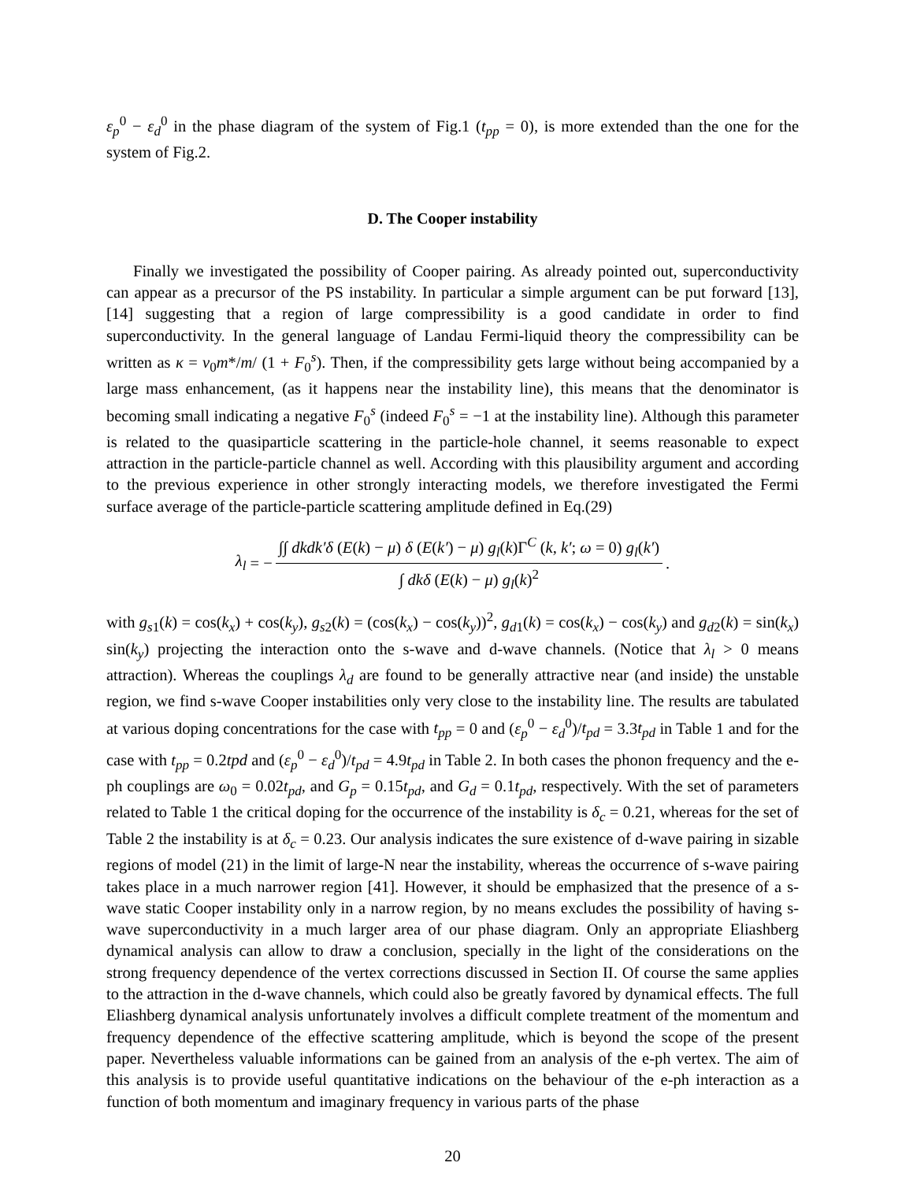ε<sub>p</sub><sup>0</sup> − ε<sub>d</sub><sup>0</sup> in the phase diagram of the system of Fig.1 (t<sub>pp</sub> = 0), is more extended than the one for the system of Fig.2.
D. The Cooper instability
Finally we investigated the possibility of Cooper pairing. As already pointed out, superconductivity can appear as a precursor of the PS instability. In particular a simple argument can be put forward [13], [14] suggesting that a region of large compressibility is a good candidate in order to find superconductivity. In the general language of Landau Fermi-liquid theory the compressibility can be written as κ = ν<sub>0</sub>m*/m/ (1 + F<sub>0</sub><sup>s</sup>). Then, if the compressibility gets large without being accompanied by a large mass enhancement, (as it happens near the instability line), this means that the denominator is becoming small indicating a negative F<sub>0</sub><sup>s</sup> (indeed F<sub>0</sub><sup>s</sup> = −1 at the instability line). Although this parameter is related to the quasiparticle scattering in the particle-hole channel, it seems reasonable to expect attraction in the particle-particle channel as well. According with this plausibility argument and according to the previous experience in other strongly interacting models, we therefore investigated the Fermi surface average of the particle-particle scattering amplitude defined in Eq.(29)
λ<sub>l</sub> = − ∫∫ dkdk′δ (E(k) − μ) δ (E(k′) − μ) g<sub>l</sub>(k)Γ<sup>C</sup> (k, k′; ω = 0) g<sub>l</sub>(k′) ∫ dkδ (E(k) − μ) g<sub>l</sub>(k)<sup>2</sup>.
with g<sub>s1</sub>(k) = cos(k<sub>x</sub>) + cos(k<sub>y</sub>), g<sub>s2</sub>(k) = (cos(k<sub>x</sub>) − cos(k<sub>y</sub>))<sup>2</sup>, g<sub>d1</sub>(k) = cos(k<sub>x</sub>) − cos(k<sub>y</sub>) and g<sub>d2</sub>(k) = sin(k<sub>x</sub>) sin(k<sub>y</sub>) projecting the interaction onto the s-wave and d-wave channels. (Notice that λ<sub>l</sub> > 0 means attraction). Whereas the couplings λ<sub>d</sub> are found to be generally attractive near (and inside) the unstable region, we find s-wave Cooper instabilities only very close to the instability line. The results are tabulated at various doping concentrations for the case with t<sub>pp</sub> = 0 and (ε<sub>p</sub><sup>0</sup> − ε<sub>d</sub><sup>0</sup>)/t<sub>pd</sub> = 3.3t<sub>pd</sub> in Table 1 and for the case with t<sub>pp</sub> = 0.2tpd and (ε<sub>p</sub><sup>0</sup> − ε<sub>d</sub><sup>0</sup>)/t<sub>pd</sub> = 4.9t<sub>pd</sub> in Table 2. In both cases the phonon frequency and the e-ph couplings are ω<sub>0</sub> = 0.02t<sub>pd</sub>, and G<sub>p</sub> = 0.15t<sub>pd</sub>, and G<sub>d</sub> = 0.1t<sub>pd</sub>, respectively. With the set of parameters related to Table 1 the critical doping for the occurrence of the instability is δ<sub>c</sub> = 0.21, whereas for the set of Table 2 the instability is at δ<sub>c</sub> = 0.23. Our analysis indicates the sure existence of d-wave pairing in sizable regions of model (21) in the limit of large-N near the instability, whereas the occurrence of s-wave pairing takes place in a much narrower region [41]. However, it should be emphasized that the presence of a s-wave static Cooper instability only in a narrow region, by no means excludes the possibility of having s-wave superconductivity in a much larger area of our phase diagram. Only an appropriate Eliashberg dynamical analysis can allow to draw a conclusion, specially in the light of the considerations on the strong frequency dependence of the vertex corrections discussed in Section II. Of course the same applies to the attraction in the d-wave channels, which could also be greatly favored by dynamical effects. The full Eliashberg dynamical analysis unfortunately involves a difficult complete treatment of the momentum and frequency dependence of the effective scattering amplitude, which is beyond the scope of the present paper. Nevertheless valuable informations can be gained from an analysis of the e-ph vertex. The aim of this analysis is to provide useful quantitative indications on the behaviour of the e-ph interaction as a function of both momentum and imaginary frequency in various parts of the phase
20